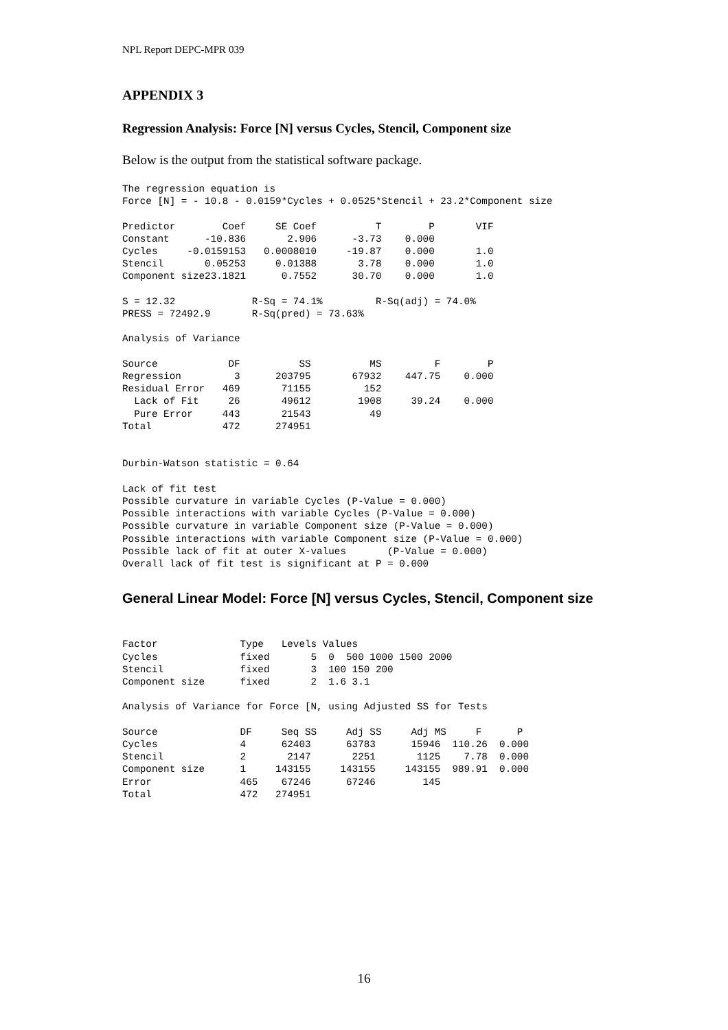NPL Report DEPC-MPR 039
APPENDIX 3
Regression Analysis: Force [N] versus Cycles, Stencil, Component size
Below is the output from the statistical software package.
The regression equation is
Force [N] = - 10.8 - 0.0159*Cycles + 0.0525*Stencil + 23.2*Component size

Predictor        Coef     SE Coef          T        P       VIF
Constant      -10.836       2.906      -3.73    0.000
Cycles     -0.0159153   0.0008010     -19.87    0.000       1.0
Stencil       0.05253     0.01388       3.78    0.000       1.0
Component size23.1821      0.7552      30.70    0.000       1.0

S = 12.32             R-Sq = 74.1%         R-Sq(adj) = 74.0%
PRESS = 72492.9       R-Sq(pred) = 73.63%

Analysis of Variance

Source            DF          SS          MS         F        P
Regression         3      203795       67932    447.75    0.000
Residual Error   469       71155         152
  Lack of Fit     26       49612        1908     39.24    0.000
  Pure Error     443       21543          49
Total            472      274951


Durbin-Watson statistic = 0.64

Lack of fit test
Possible curvature in variable Cycles (P-Value = 0.000)
Possible interactions with variable Cycles (P-Value = 0.000)
Possible curvature in variable Component size (P-Value = 0.000)
Possible interactions with variable Component size (P-Value = 0.000)
Possible lack of fit at outer X-values       (P-Value = 0.000)
Overall lack of fit test is significant at P = 0.000
General Linear Model: Force [N] versus Cycles, Stencil, Component size
Factor              Type   Levels Values
Cycles              fixed       5  0  500 1000 1500 2000
Stencil             fixed       3  100 150 200
Component size      fixed       2  1.6 3.1

Analysis of Variance for Force [N, using Adjusted SS for Tests

Source              DF     Seq SS     Adj SS     Adj MS     F      P
Cycles              4      62403      63783      15946  110.26  0.000
Stencil             2       2147       2251       1125    7.78  0.000
Component size      1     143155     143155     143155  989.91  0.000
Error               465    67246      67246        145
Total               472   274951
16